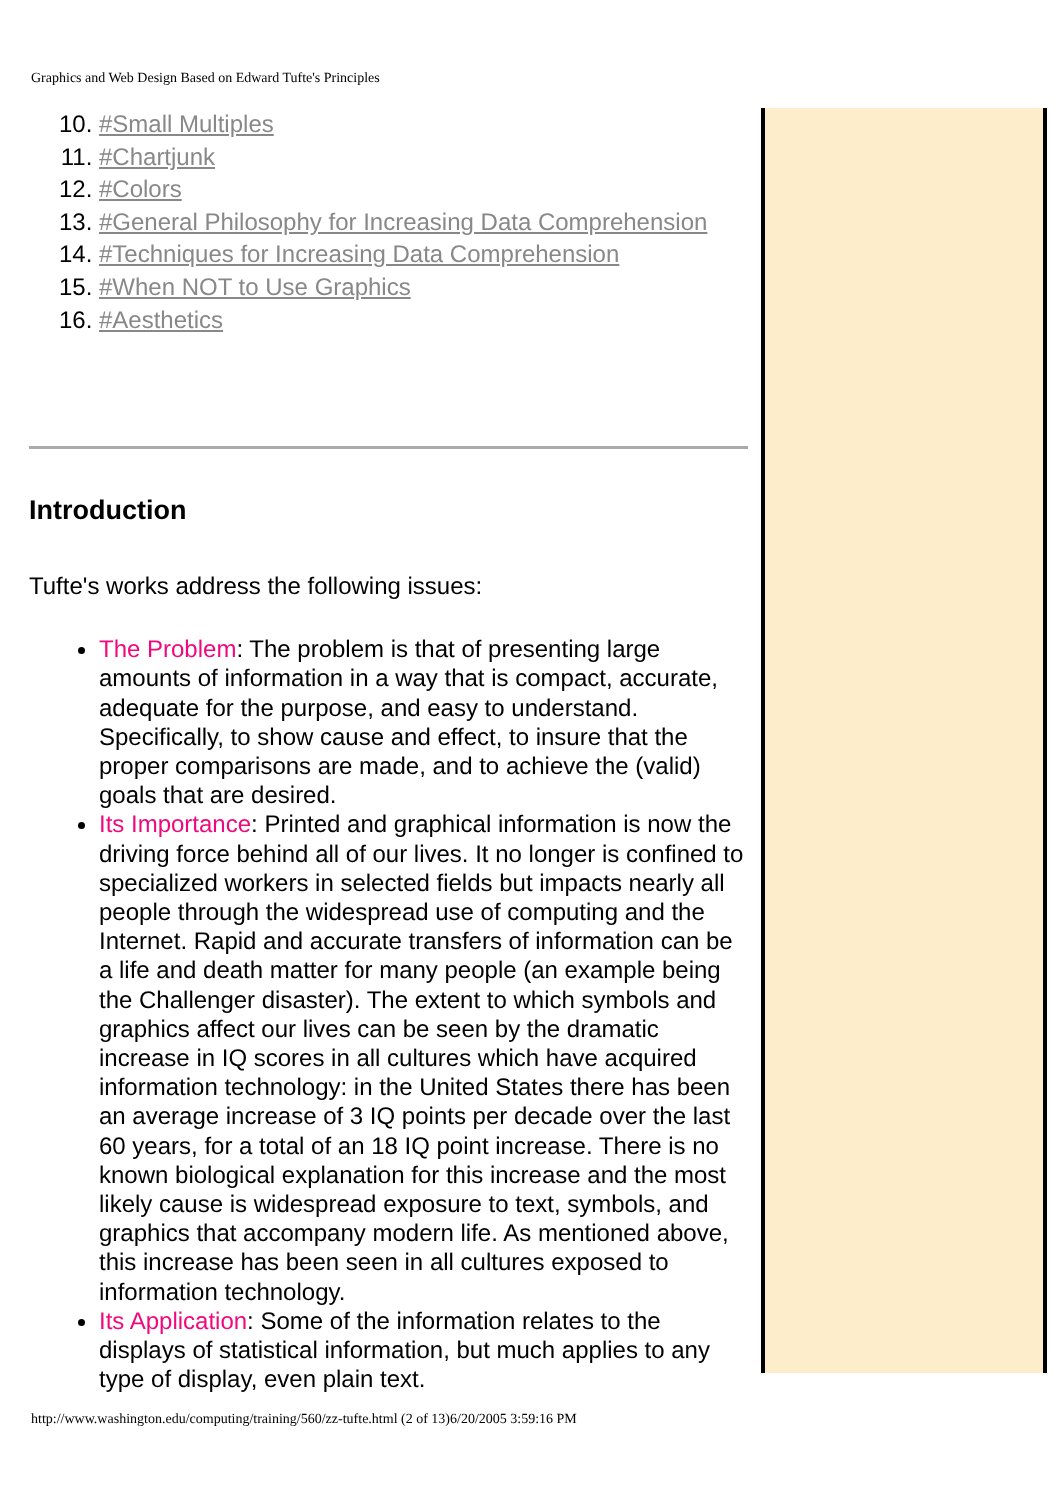Graphics and Web Design Based on Edward Tufte's Principles
10. #Small Multiples
11. #Chartjunk
12. #Colors
13. #General Philosophy for Increasing Data Comprehension
14. #Techniques for Increasing Data Comprehension
15. #When NOT to Use Graphics
16. #Aesthetics
Introduction
Tufte's works address the following issues:
The Problem: The problem is that of presenting large amounts of information in a way that is compact, accurate, adequate for the purpose, and easy to understand. Specifically, to show cause and effect, to insure that the proper comparisons are made, and to achieve the (valid) goals that are desired.
Its Importance: Printed and graphical information is now the driving force behind all of our lives. It no longer is confined to specialized workers in selected fields but impacts nearly all people through the widespread use of computing and the Internet. Rapid and accurate transfers of information can be a life and death matter for many people (an example being the Challenger disaster). The extent to which symbols and graphics affect our lives can be seen by the dramatic increase in IQ scores in all cultures which have acquired information technology: in the United States there has been an average increase of 3 IQ points per decade over the last 60 years, for a total of an 18 IQ point increase. There is no known biological explanation for this increase and the most likely cause is widespread exposure to text, symbols, and graphics that accompany modern life. As mentioned above, this increase has been seen in all cultures exposed to information technology.
Its Application: Some of the information relates to the displays of statistical information, but much applies to any type of display, even plain text.
http://www.washington.edu/computing/training/560/zz-tufte.html (2 of 13)6/20/2005 3:59:16 PM